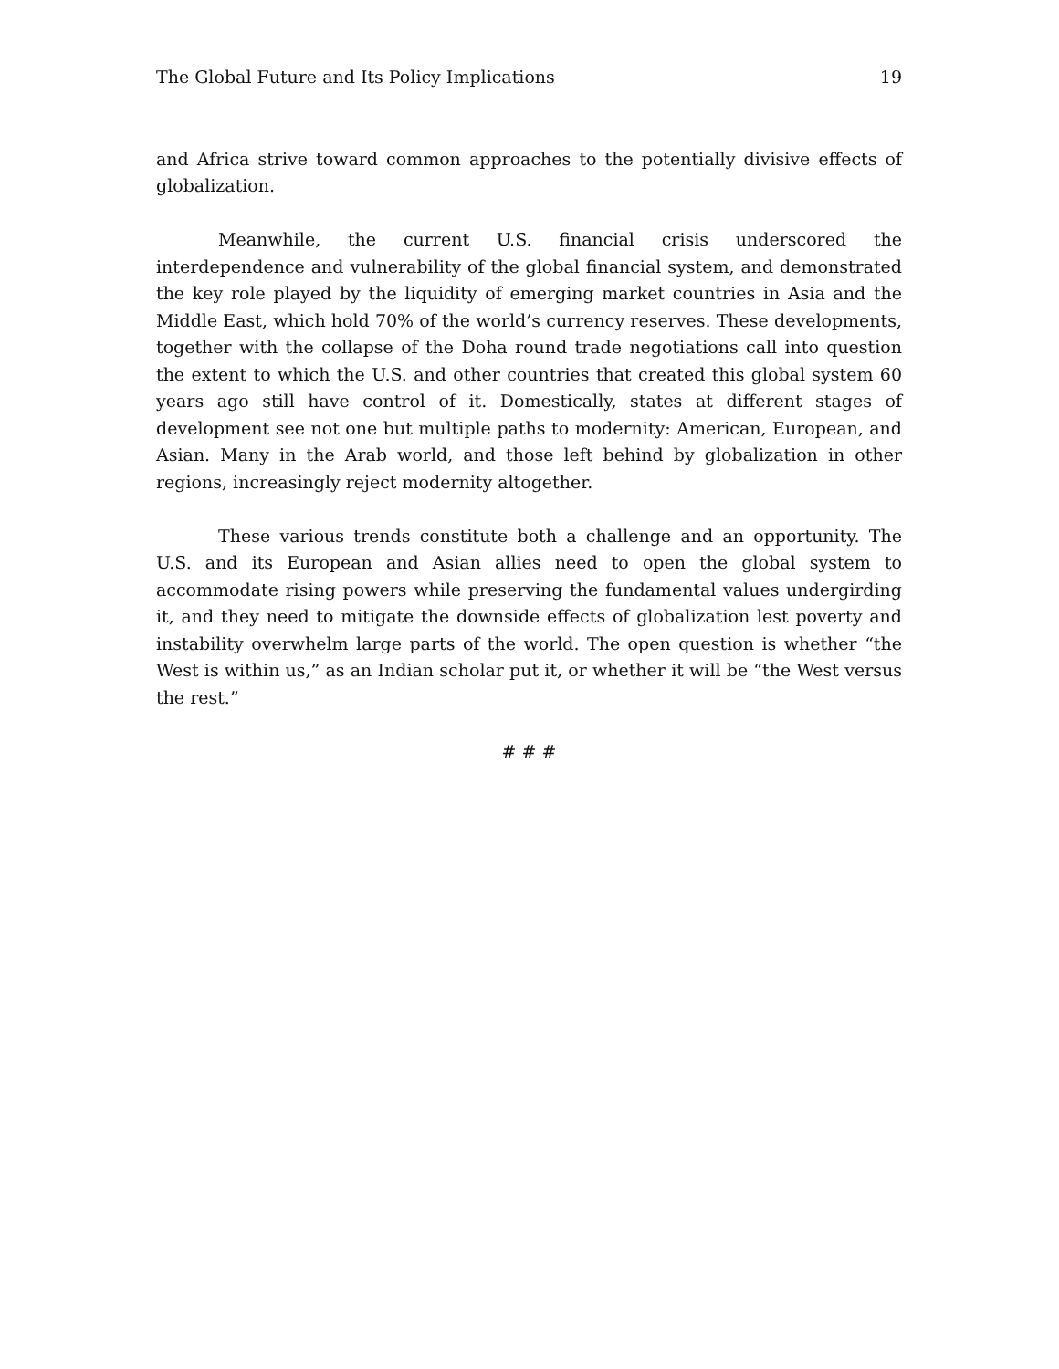The Global Future and Its Policy Implications 19
and Africa strive toward common approaches to the potentially divisive effects of globalization.
Meanwhile, the current U.S. financial crisis underscored the interdependence and vulnerability of the global financial system, and demonstrated the key role played by the liquidity of emerging market countries in Asia and the Middle East, which hold 70% of the world’s currency reserves. These developments, together with the collapse of the Doha round trade negotiations call into question the extent to which the U.S. and other countries that created this global system 60 years ago still have control of it. Domestically, states at different stages of development see not one but multiple paths to modernity: American, European, and Asian. Many in the Arab world, and those left behind by globalization in other regions, increasingly reject modernity altogether.
These various trends constitute both a challenge and an opportunity. The U.S. and its European and Asian allies need to open the global system to accommodate rising powers while preserving the fundamental values undergirding it, and they need to mitigate the downside effects of globalization lest poverty and instability overwhelm large parts of the world. The open question is whether “the West is within us,” as an Indian scholar put it, or whether it will be “the West versus the rest.”
# # #